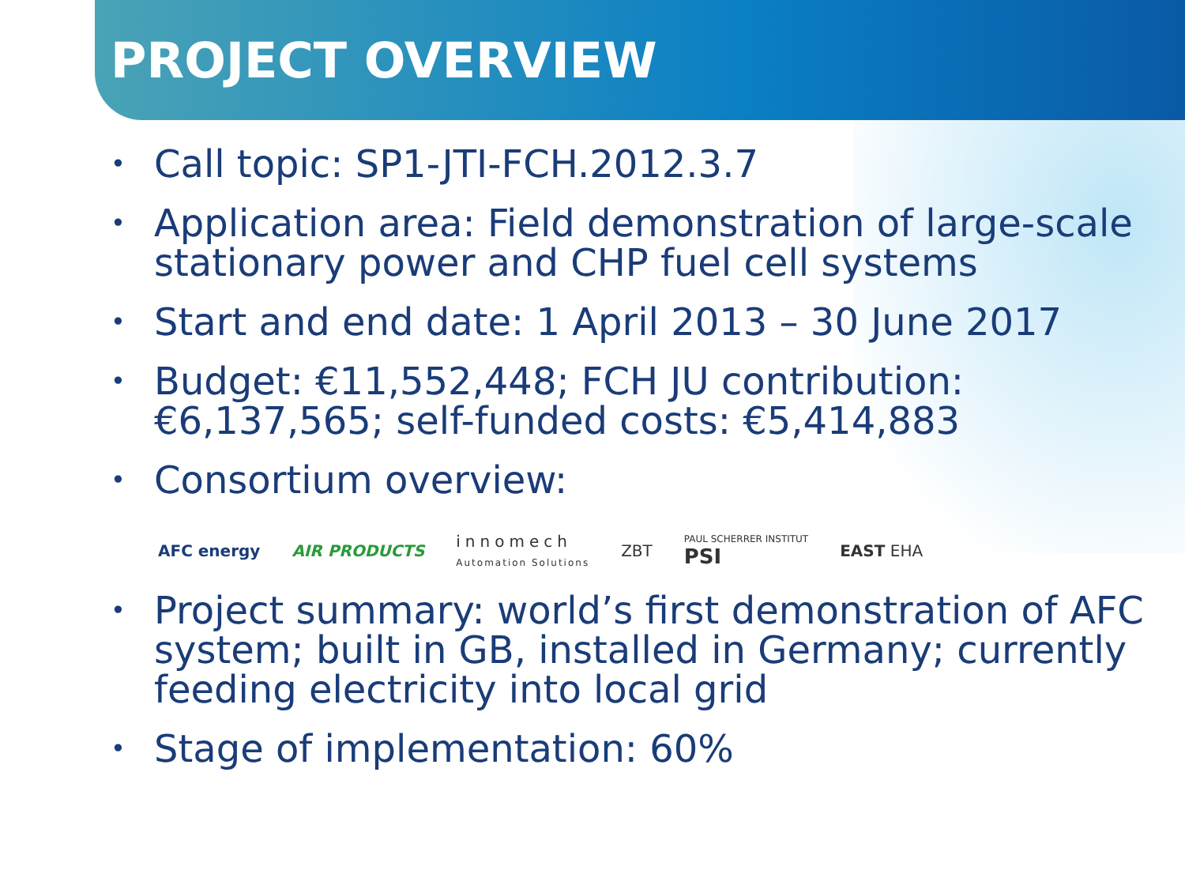PROJECT OVERVIEW
• Call topic: SP1-JTI-FCH.2012.3.7
• Application area: Field demonstration of large-scale stationary power and CHP fuel cell systems
• Start and end date: 1 April 2013 – 30 June 2017
• Budget: €11,552,448; FCH JU contribution: €6,137,565; self-funded costs: €5,414,883
• Consortium overview:
AFC energy AIR PRODUCTS
innomech
Automation Solutions
ZBT
PAUL SCHERRER INSTITUT
PSI
EAST EHA
• Project summary: world’s first demonstration of AFC system; built in GB, installed in Germany; currently feeding electricity into local grid
• Stage of implementation: 60%